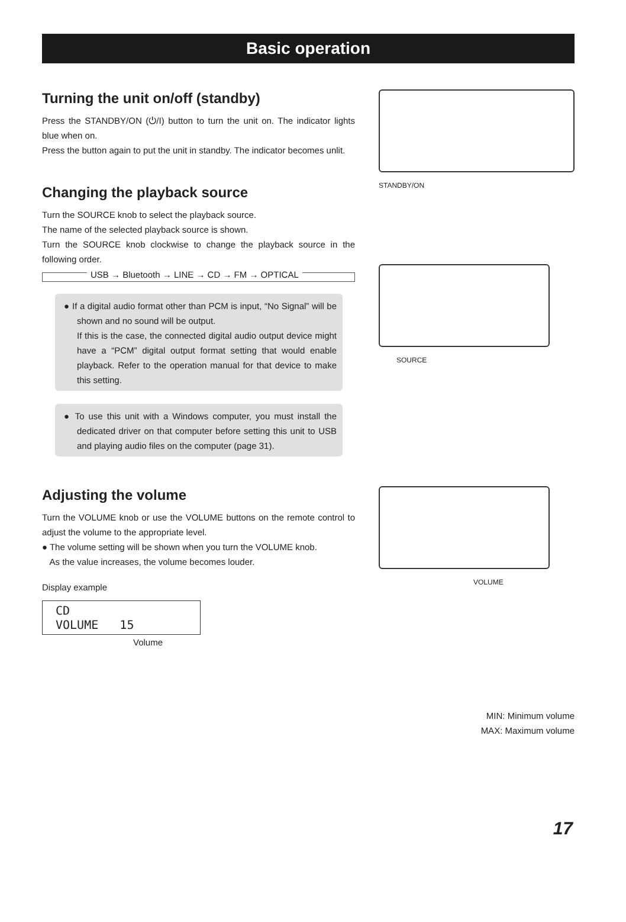Basic operation
Turning the unit on/off (standby)
Press the STANDBY/ON (⏻/I) button to turn the unit on. The indicator lights blue when on.
Press the button again to put the unit in standby. The indicator becomes unlit.
Changing the playback source
Turn the SOURCE knob to select the playback source.
The name of the selected playback source is shown.
Turn the SOURCE knob clockwise to change the playback source in the following order.
USB → Bluetooth → LINE → CD → FM → OPTICAL
● If a digital audio format other than PCM is input, “No Signal” will be shown and no sound will be output.
If this is the case, the connected digital audio output device might have a “PCM” digital output format setting that would enable playback. Refer to the operation manual for that device to make this setting.
● To use this unit with a Windows computer, you must install the dedicated driver on that computer before setting this unit to USB and playing audio files on the computer (page 31).
Adjusting the volume
Turn the VOLUME knob or use the VOLUME buttons on the remote control to adjust the volume to the appropriate level.
● The volume setting will be shown when you turn the VOLUME knob.
As the value increases, the volume becomes louder.
Display example
CD VOLUME 15
Volume
STANDBY/ON
SOURCE
VOLUME
MIN: Minimum volume
MAX: Maximum volume
17